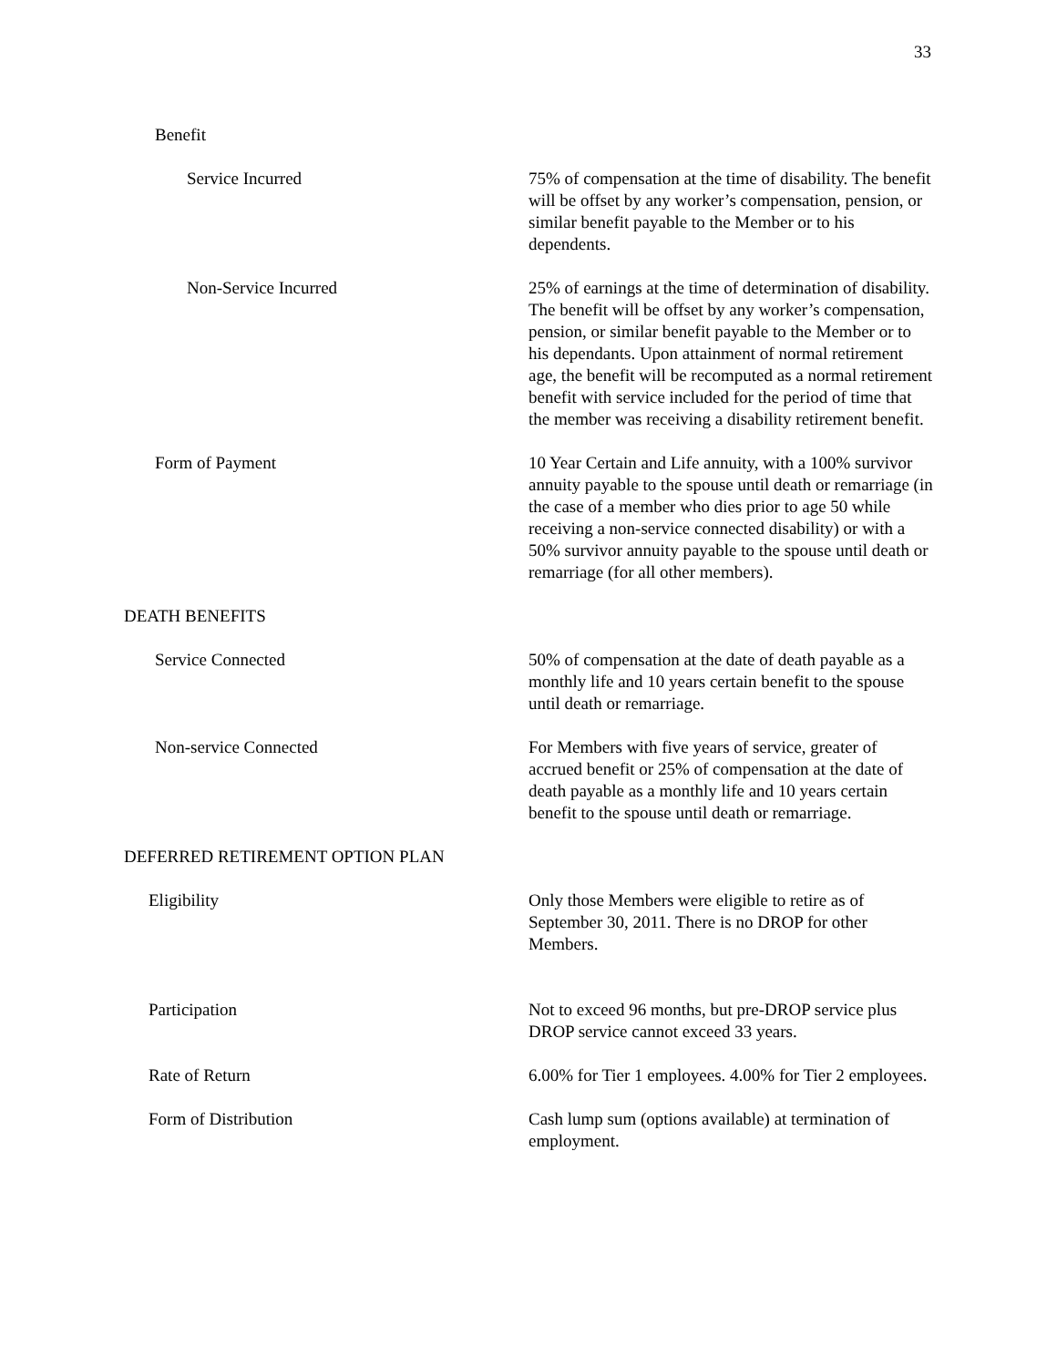33
Benefit
Service Incurred 75% of compensation at the time of disability. The benefit will be offset by any worker’s compensation, pension, or similar benefit payable to the Member or to his dependents.
Non-Service Incurred 25% of earnings at the time of determination of disability. The benefit will be offset by any worker’s compensation, pension, or similar benefit payable to the Member or to his dependants. Upon attainment of normal retirement age, the benefit will be recomputed as a normal retirement benefit with service included for the period of time that the member was receiving a disability retirement benefit.
Form of Payment 10 Year Certain and Life annuity, with a 100% survivor annuity payable to the spouse until death or remarriage (in the case of a member who dies prior to age 50 while receiving a non-service connected disability) or with a 50% survivor annuity payable to the spouse until death or remarriage (for all other members).
DEATH BENEFITS
Service Connected 50% of compensation at the date of death payable as a monthly life and 10 years certain benefit to the spouse until death or remarriage.
Non-service Connected For Members with five years of service, greater of accrued benefit or 25% of compensation at the date of death payable as a monthly life and 10 years certain benefit to the spouse until death or remarriage.
DEFERRED RETIREMENT OPTION PLAN
Eligibility Only those Members were eligible to retire as of September 30, 2011. There is no DROP for other Members.
Participation Not to exceed 96 months, but pre-DROP service plus DROP service cannot exceed 33 years.
Rate of Return 6.00% for Tier 1 employees. 4.00% for Tier 2 employees.
Form of Distribution Cash lump sum (options available) at termination of employment.